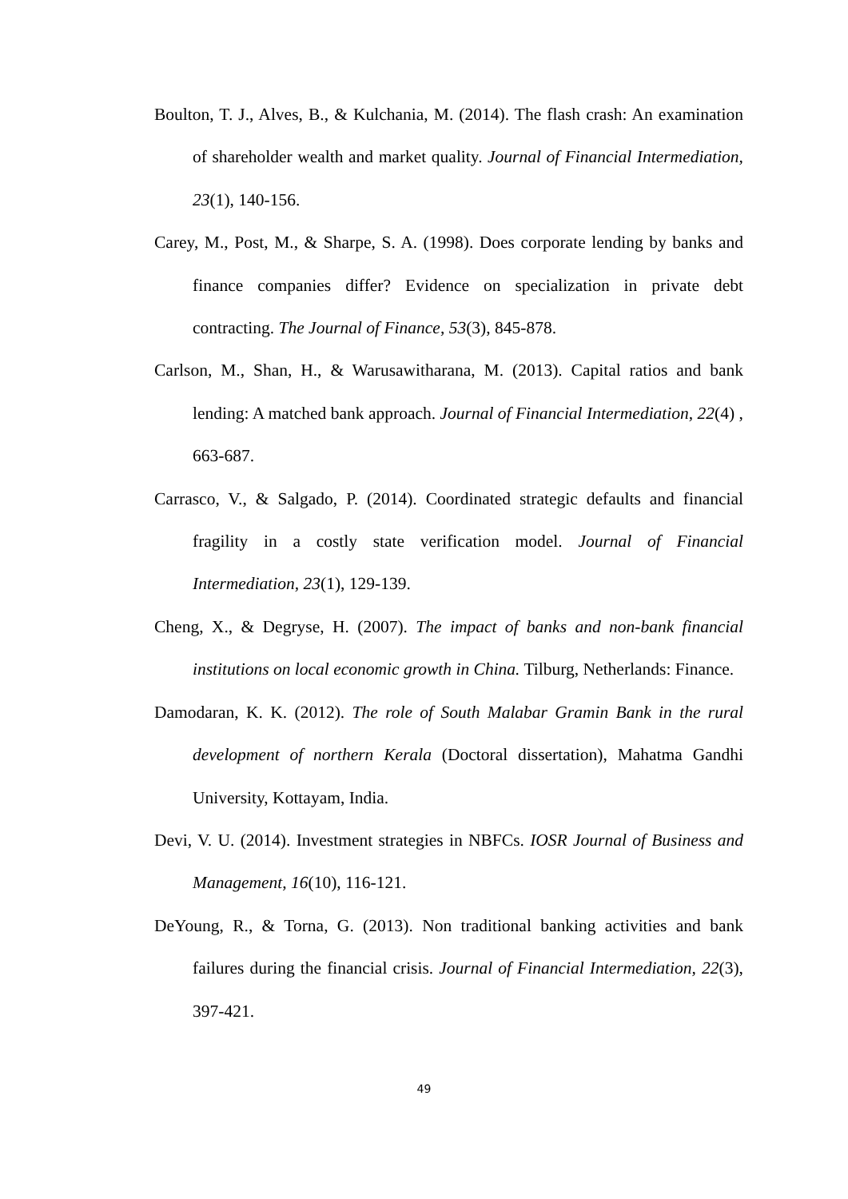Boulton, T. J., Alves, B., & Kulchania, M. (2014). The flash crash: An examination of shareholder wealth and market quality. Journal of Financial Intermediation, 23(1), 140-156.
Carey, M., Post, M., & Sharpe, S. A. (1998). Does corporate lending by banks and finance companies differ? Evidence on specialization in private debt contracting. The Journal of Finance, 53(3), 845-878.
Carlson, M., Shan, H., & Warusawitharana, M. (2013). Capital ratios and bank lending: A matched bank approach. Journal of Financial Intermediation, 22(4) , 663-687.
Carrasco, V., & Salgado, P. (2014). Coordinated strategic defaults and financial fragility in a costly state verification model. Journal of Financial Intermediation, 23(1), 129-139.
Cheng, X., & Degryse, H. (2007). The impact of banks and non-bank financial institutions on local economic growth in China. Tilburg, Netherlands: Finance.
Damodaran, K. K. (2012). The role of South Malabar Gramin Bank in the rural development of northern Kerala (Doctoral dissertation), Mahatma Gandhi University, Kottayam, India.
Devi, V. U. (2014). Investment strategies in NBFCs. IOSR Journal of Business and Management, 16(10), 116-121.
DeYoung, R., & Torna, G. (2013). Non traditional banking activities and bank failures during the financial crisis. Journal of Financial Intermediation, 22(3), 397-421.
49